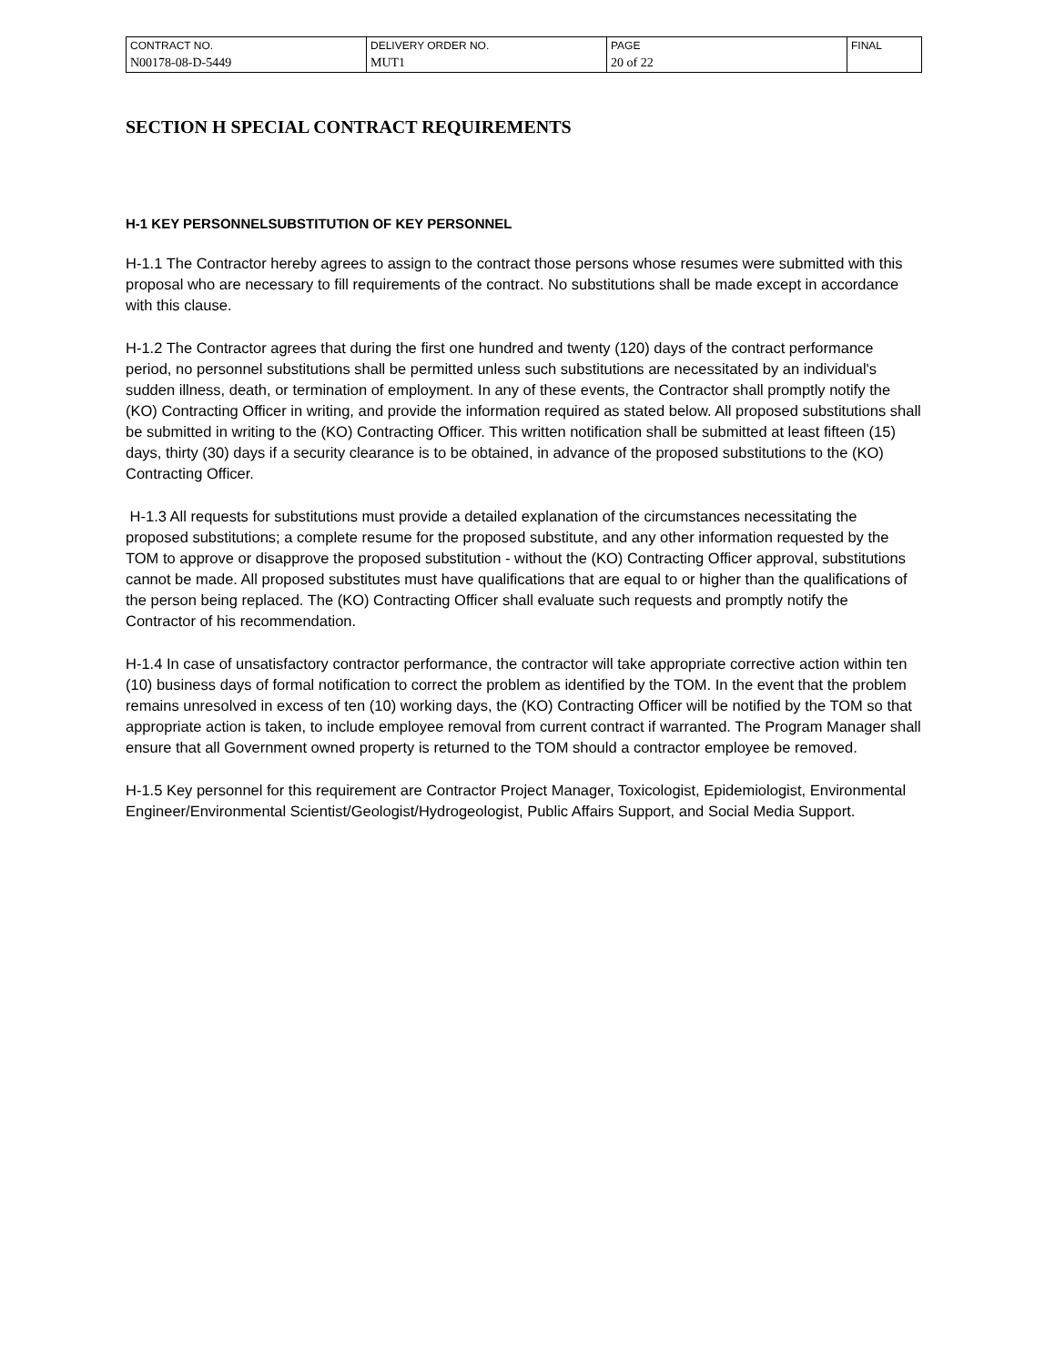| CONTRACT NO. | DELIVERY ORDER NO. | PAGE | FINAL |
| N00178-08-D-5449 | MUT1 | 20 of 22 | |
SECTION H SPECIAL CONTRACT REQUIREMENTS
H-1 KEY PERSONNELSUBSTITUTION OF KEY PERSONNEL
H-1.1 The Contractor hereby agrees to assign to the contract those persons whose resumes were submitted with this proposal who are necessary to fill requirements of the contract. No substitutions shall be made except in accordance with this clause.
H-1.2 The Contractor agrees that during the first one hundred and twenty (120) days of the contract performance period, no personnel substitutions shall be permitted unless such substitutions are necessitated by an individual's sudden illness, death, or termination of employment. In any of these events, the Contractor shall promptly notify the (KO) Contracting Officer in writing, and provide the information required as stated below. All proposed substitutions shall be submitted in writing to the (KO) Contracting Officer. This written notification shall be submitted at least fifteen (15) days, thirty (30) days if a security clearance is to be obtained, in advance of the proposed substitutions to the (KO) Contracting Officer.
H-1.3 All requests for substitutions must provide a detailed explanation of the circumstances necessitating the proposed substitutions; a complete resume for the proposed substitute, and any other information requested by the TOM to approve or disapprove the proposed substitution - without the (KO) Contracting Officer approval, substitutions cannot be made. All proposed substitutes must have qualifications that are equal to or higher than the qualifications of the person being replaced. The (KO) Contracting Officer shall evaluate such requests and promptly notify the Contractor of his recommendation.
H-1.4 In case of unsatisfactory contractor performance, the contractor will take appropriate corrective action within ten (10) business days of formal notification to correct the problem as identified by the TOM. In the event that the problem remains unresolved in excess of ten (10) working days, the (KO) Contracting Officer will be notified by the TOM so that appropriate action is taken, to include employee removal from current contract if warranted. The Program Manager shall ensure that all Government owned property is returned to the TOM should a contractor employee be removed.
H-1.5 Key personnel for this requirement are Contractor Project Manager, Toxicologist, Epidemiologist, Environmental Engineer/Environmental Scientist/Geologist/Hydrogeologist, Public Affairs Support, and Social Media Support.